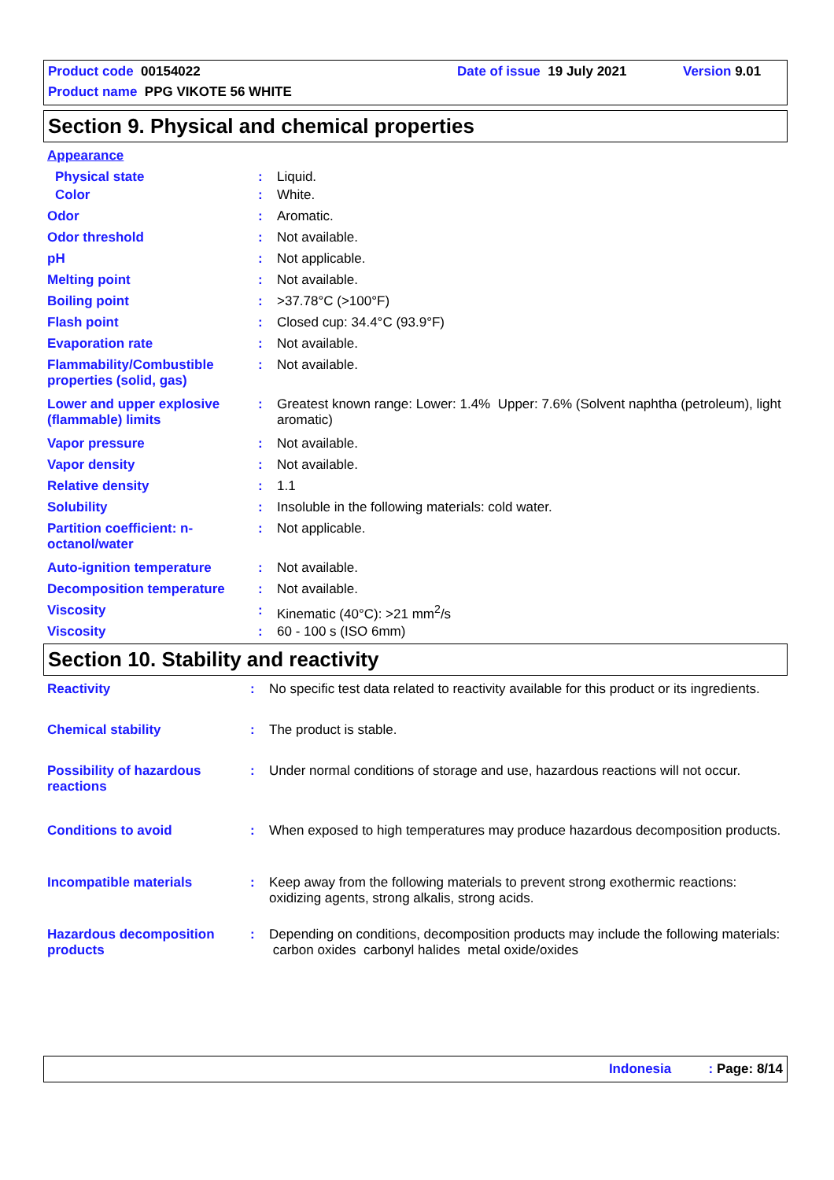Product code 00154022 Date of issue 19 July 2021 Version 9.01
Product name PPG VIKOTE 56 WHITE
Section 9. Physical and chemical properties
| Appearance | | |
| Physical state | : | Liquid. |
| Color | : | White. |
| Odor | : | Aromatic. |
| Odor threshold | : | Not available. |
| pH | : | Not applicable. |
| Melting point | : | Not available. |
| Boiling point | : | >37.78°C (>100°F) |
| Flash point | : | Closed cup: 34.4°C (93.9°F) |
| Evaporation rate | : | Not available. |
| Flammability/Combustible properties (solid, gas) | : | Not available. |
| Lower and upper explosive (flammable) limits | : | Greatest known range: Lower: 1.4% Upper: 7.6% (Solvent naphtha (petroleum), light aromatic) |
| Vapor pressure | : | Not available. |
| Vapor density | : | Not available. |
| Relative density | : | 1.1 |
| Solubility | : | Insoluble in the following materials: cold water. |
| Partition coefficient: n-octanol/water | : | Not applicable. |
| Auto-ignition temperature | : | Not available. |
| Decomposition temperature | : | Not available. |
| Viscosity | : | Kinematic (40°C): >21 mm<sup>2</sup>/s |
| Viscosity | : | 60 - 100 s (ISO 6mm) |
Section 10. Stability and reactivity
| Reactivity | : | No specific test data related to reactivity available for this product or its ingredients. |
| Chemical stability | : | The product is stable. |
| Possibility of hazardous reactions | : | Under normal conditions of storage and use, hazardous reactions will not occur. |
| Conditions to avoid | : | When exposed to high temperatures may produce hazardous decomposition products. |
| Incompatible materials | : | Keep away from the following materials to prevent strong exothermic reactions: oxidizing agents, strong alkalis, strong acids. |
| Hazardous decomposition products | : | Depending on conditions, decomposition products may include the following materials: carbon oxides carbonyl halides metal oxide/oxides |
Indonesia : Page: 8/14